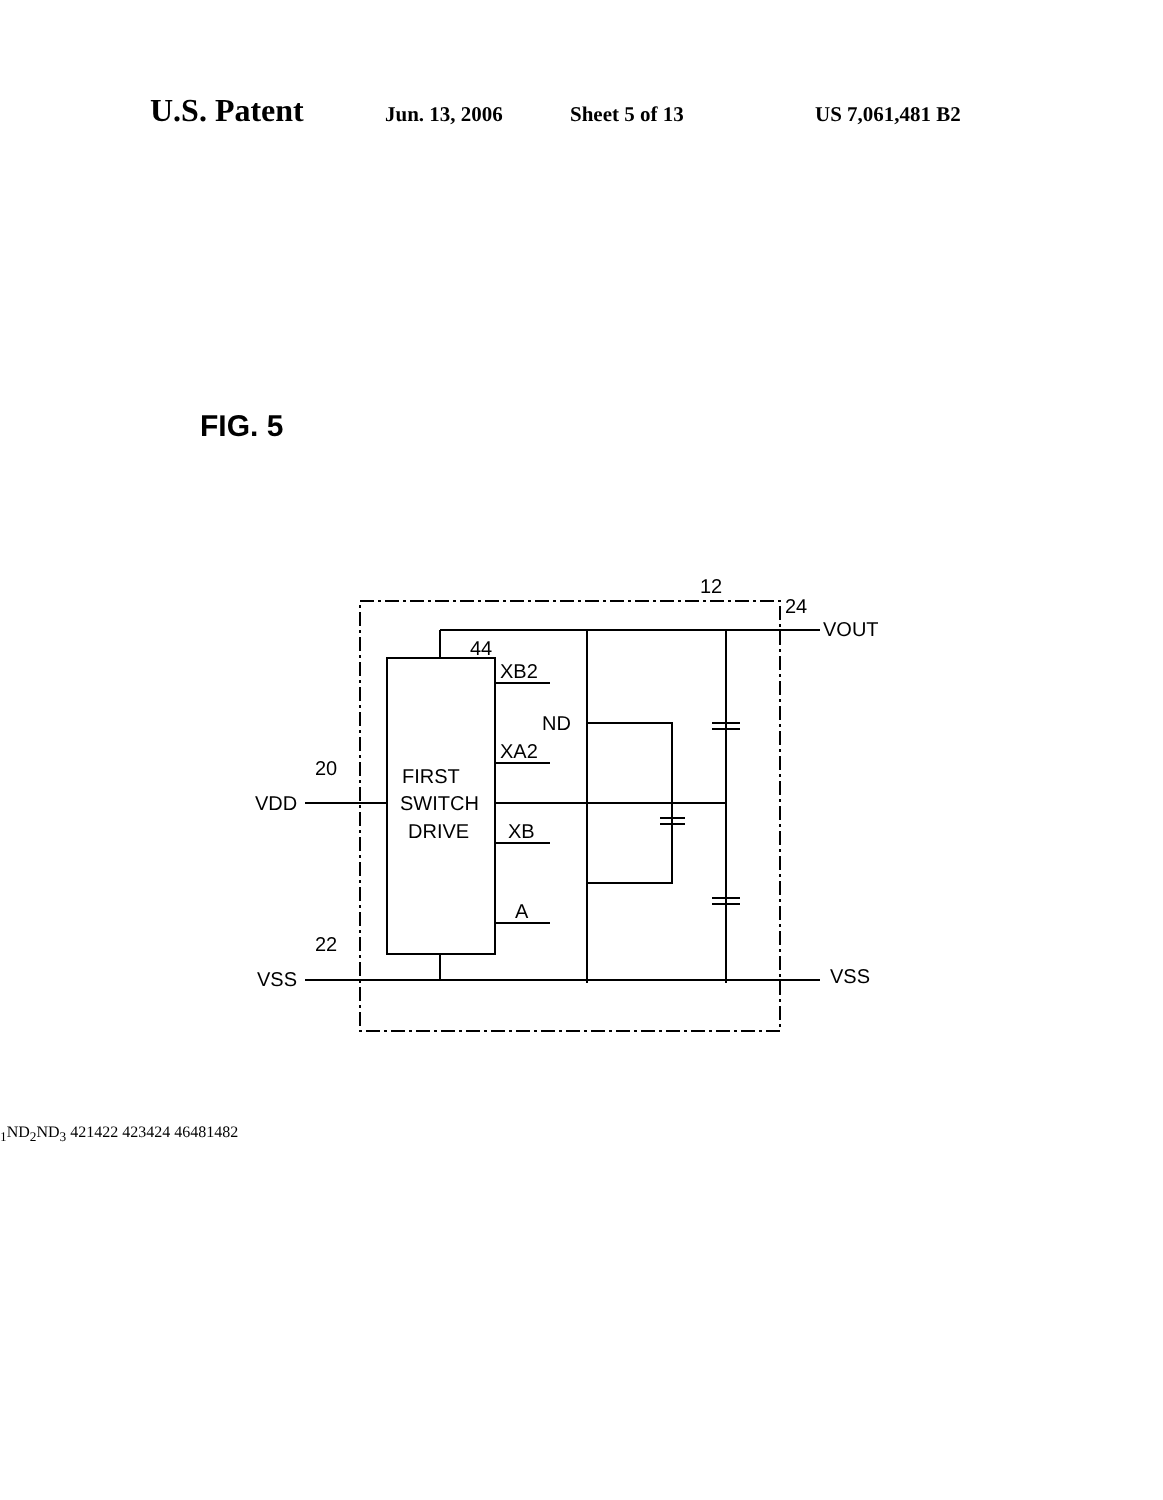U.S. Patent Jun. 13, 2006 Sheet 5 of 13 US 7,061,481 B2
FIG. 5
FIRST
SWITCH
DRIVE
VDD
20
VSS
22
VSS
VOUT
24
12
44
XB2
XA2
XB
A
ND1
ND2
ND3
421
422
423
424
46
481
482